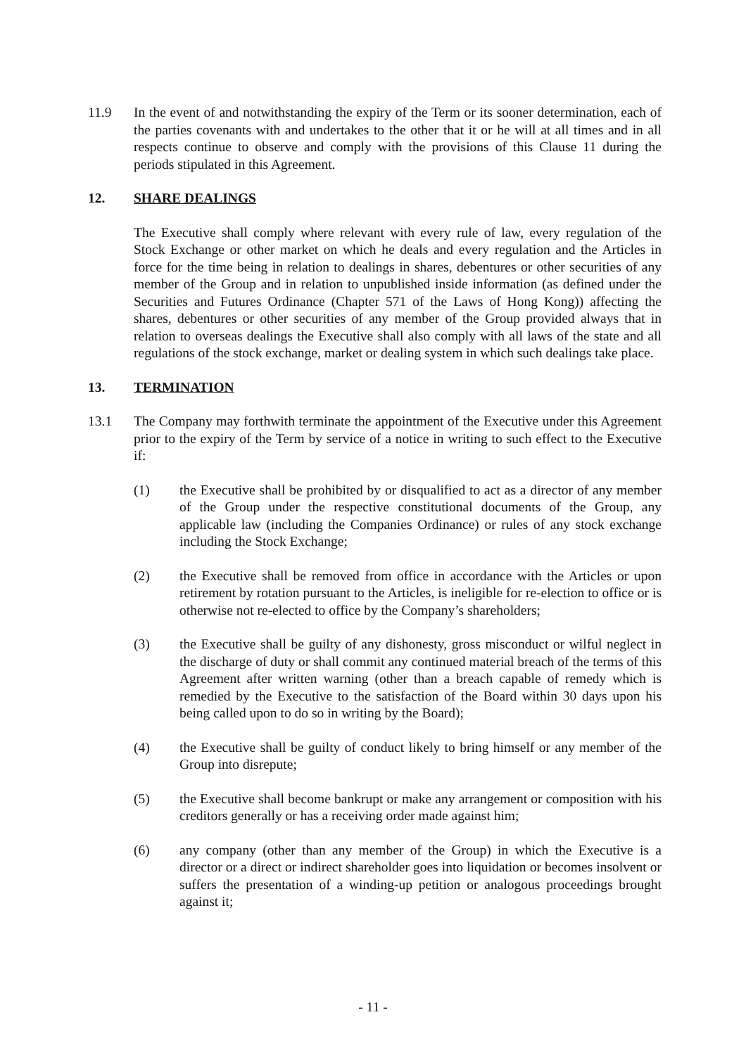11.9 In the event of and notwithstanding the expiry of the Term or its sooner determination, each of the parties covenants with and undertakes to the other that it or he will at all times and in all respects continue to observe and comply with the provisions of this Clause 11 during the periods stipulated in this Agreement.
12. SHARE DEALINGS
The Executive shall comply where relevant with every rule of law, every regulation of the Stock Exchange or other market on which he deals and every regulation and the Articles in force for the time being in relation to dealings in shares, debentures or other securities of any member of the Group and in relation to unpublished inside information (as defined under the Securities and Futures Ordinance (Chapter 571 of the Laws of Hong Kong)) affecting the shares, debentures or other securities of any member of the Group provided always that in relation to overseas dealings the Executive shall also comply with all laws of the state and all regulations of the stock exchange, market or dealing system in which such dealings take place.
13. TERMINATION
13.1 The Company may forthwith terminate the appointment of the Executive under this Agreement prior to the expiry of the Term by service of a notice in writing to such effect to the Executive if:
(1) the Executive shall be prohibited by or disqualified to act as a director of any member of the Group under the respective constitutional documents of the Group, any applicable law (including the Companies Ordinance) or rules of any stock exchange including the Stock Exchange;
(2) the Executive shall be removed from office in accordance with the Articles or upon retirement by rotation pursuant to the Articles, is ineligible for re-election to office or is otherwise not re-elected to office by the Company’s shareholders;
(3) the Executive shall be guilty of any dishonesty, gross misconduct or wilful neglect in the discharge of duty or shall commit any continued material breach of the terms of this Agreement after written warning (other than a breach capable of remedy which is remedied by the Executive to the satisfaction of the Board within 30 days upon his being called upon to do so in writing by the Board);
(4) the Executive shall be guilty of conduct likely to bring himself or any member of the Group into disrepute;
(5) the Executive shall become bankrupt or make any arrangement or composition with his creditors generally or has a receiving order made against him;
(6) any company (other than any member of the Group) in which the Executive is a director or a direct or indirect shareholder goes into liquidation or becomes insolvent or suffers the presentation of a winding-up petition or analogous proceedings brought against it;
- 11 -